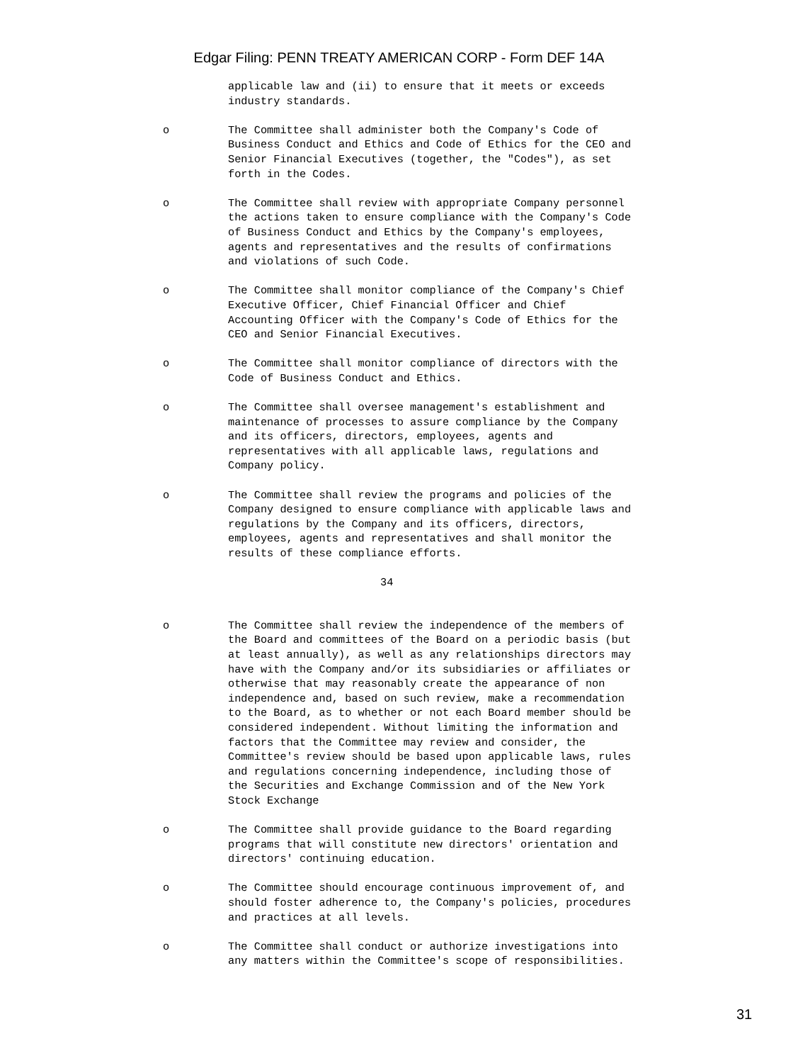Edgar Filing: PENN TREATY AMERICAN CORP - Form DEF 14A
applicable law and (ii) to ensure that it meets or exceeds
industry standards.
o The Committee shall administer both the Company's Code of
Business Conduct and Ethics and Code of Ethics for the CEO and
Senior Financial Executives (together, the "Codes"), as set
forth in the Codes.
o The Committee shall review with appropriate Company personnel
the actions taken to ensure compliance with the Company's Code
of Business Conduct and Ethics by the Company's employees,
agents and representatives and the results of confirmations
and violations of such Code.
o The Committee shall monitor compliance of the Company's Chief
Executive Officer, Chief Financial Officer and Chief
Accounting Officer with the Company's Code of Ethics for the
CEO and Senior Financial Executives.
o The Committee shall monitor compliance of directors with the
Code of Business Conduct and Ethics.
o The Committee shall oversee management's establishment and
maintenance of processes to assure compliance by the Company
and its officers, directors, employees, agents and
representatives with all applicable laws, regulations and
Company policy.
o The Committee shall review the programs and policies of the
Company designed to ensure compliance with applicable laws and
regulations by the Company and its officers, directors,
employees, agents and representatives and shall monitor the
results of these compliance efforts.
34
o The Committee shall review the independence of the members of
the Board and committees of the Board on a periodic basis (but
at least annually), as well as any relationships directors may
have with the Company and/or its subsidiaries or affiliates or
otherwise that may reasonably create the appearance of non
independence and, based on such review, make a recommendation
to the Board, as to whether or not each Board member should be
considered independent. Without limiting the information and
factors that the Committee may review and consider, the
Committee's review should be based upon applicable laws, rules
and regulations concerning independence, including those of
the Securities and Exchange Commission and of the New York
Stock Exchange
o The Committee shall provide guidance to the Board regarding
programs that will constitute new directors' orientation and
directors' continuing education.
o The Committee should encourage continuous improvement of, and
should foster adherence to, the Company's policies, procedures
and practices at all levels.
o The Committee shall conduct or authorize investigations into
any matters within the Committee's scope of responsibilities.
31